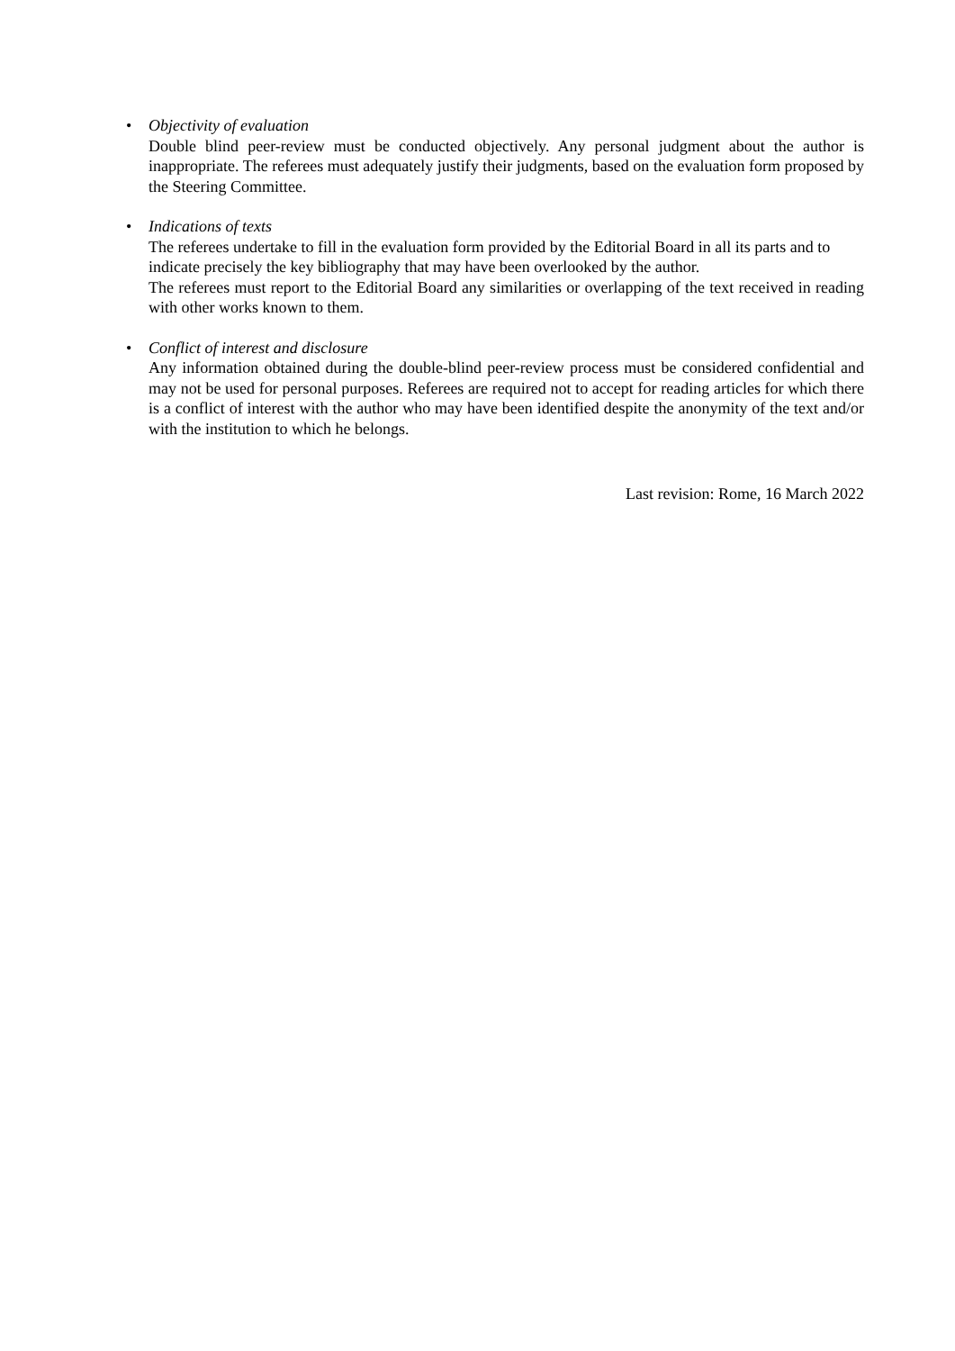• Objectivity of evaluation
Double blind peer-review must be conducted objectively. Any personal judgment about the author is inappropriate. The referees must adequately justify their judgments, based on the evaluation form proposed by the Steering Committee.
• Indications of texts
The referees undertake to fill in the evaluation form provided by the Editorial Board in all its parts and to indicate precisely the key bibliography that may have been overlooked by the author.
The referees must report to the Editorial Board any similarities or overlapping of the text received in reading with other works known to them.
• Conflict of interest and disclosure
Any information obtained during the double-blind peer-review process must be considered confidential and may not be used for personal purposes. Referees are required not to accept for reading articles for which there is a conflict of interest with the author who may have been identified despite the anonymity of the text and/or with the institution to which he belongs.
Last revision: Rome, 16 March 2022